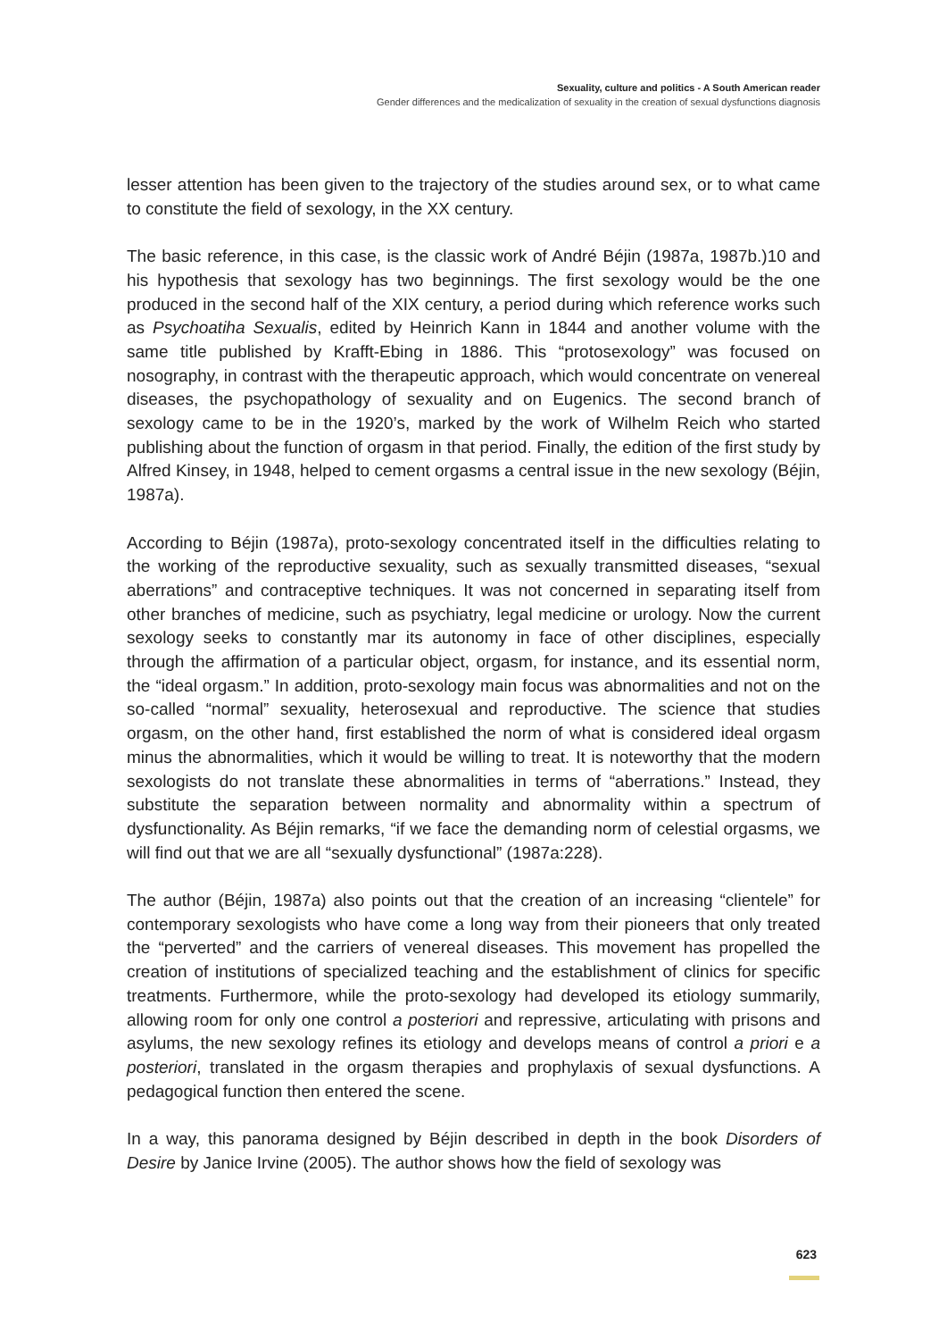Sexuality, culture and politics - A South American reader
Gender differences and the medicalization of sexuality in the creation of sexual dysfunctions diagnosis
lesser attention has been given to the trajectory of the studies around sex, or to what came to constitute the field of sexology, in the XX century.
The basic reference, in this case, is the classic work of André Béjin (1987a, 1987b.)10 and his hypothesis that sexology has two beginnings. The first sexology would be the one produced in the second half of the XIX century, a period during which reference works such as Psychoatiha Sexualis, edited by Heinrich Kann in 1844 and another volume with the same title published by Krafft-Ebing in 1886. This “protosexology” was focused on nosography, in contrast with the therapeutic approach, which would concentrate on venereal diseases, the psychopathology of sexuality and on Eugenics. The second branch of sexology came to be in the 1920’s, marked by the work of Wilhelm Reich who started publishing about the function of orgasm in that period. Finally, the edition of the first study by Alfred Kinsey, in 1948, helped to cement orgasms a central issue in the new sexology (Béjin, 1987a).
According to Béjin (1987a), proto-sexology concentrated itself in the difficulties relating to the working of the reproductive sexuality, such as sexually transmitted diseases, “sexual aberrations” and contraceptive techniques. It was not concerned in separating itself from other branches of medicine, such as psychiatry, legal medicine or urology. Now the current sexology seeks to constantly mar its autonomy in face of other disciplines, especially through the affirmation of a particular object, orgasm, for instance, and its essential norm, the “ideal orgasm.” In addition, proto-sexology main focus was abnormalities and not on the so-called “normal” sexuality, heterosexual and reproductive. The science that studies orgasm, on the other hand, first established the norm of what is considered ideal orgasm minus the abnormalities, which it would be willing to treat. It is noteworthy that the modern sexologists do not translate these abnormalities in terms of “aberrations.” Instead, they substitute the separation between normality and abnormality within a spectrum of dysfunctionality. As Béjin remarks, “if we face the demanding norm of celestial orgasms, we will find out that we are all “sexually dysfunctional” (1987a:228).
The author (Béjin, 1987a) also points out that the creation of an increasing “clientele” for contemporary sexologists who have come a long way from their pioneers that only treated the “perverted” and the carriers of venereal diseases. This movement has propelled the creation of institutions of specialized teaching and the establishment of clinics for specific treatments. Furthermore, while the proto-sexology had developed its etiology summarily, allowing room for only one control a posteriori and repressive, articulating with prisons and asylums, the new sexology refines its etiology and develops means of control a priori e a posteriori, translated in the orgasm therapies and prophylaxis of sexual dysfunctions. A pedagogical function then entered the scene.
In a way, this panorama designed by Béjin described in depth in the book Disorders of Desire by Janice Irvine (2005). The author shows how the field of sexology was
623